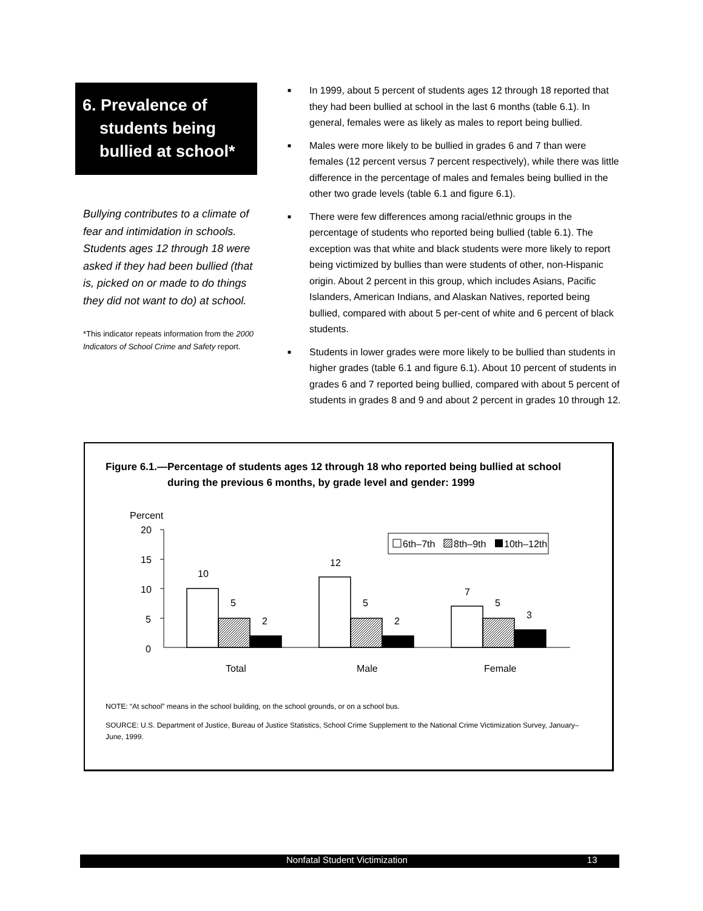6. Prevalence of
students being
bullied at school*
Bullying contributes to a climate of fear and intimidation in schools. Students ages 12 through 18 were asked if they had been bullied (that is, picked on or made to do things they did not want to do) at school.
*This indicator repeats information from the 2000 Indicators of School Crime and Safety report.
■ In 1999, about 5 percent of students ages 12 through 18 reported that they had been bullied at school in the last 6 months (table 6.1). In general, females were as likely as males to report being bullied.
■ Males were more likely to be bullied in grades 6 and 7 than were females (12 percent versus 7 percent respectively), while there was little difference in the percentage of males and females being bullied in the other two grade levels (table 6.1 and figure 6.1).
■ There were few differences among racial/ethnic groups in the percentage of students who reported being bullied (table 6.1). The exception was that white and black students were more likely to report being victimized by bullies than were students of other, non-Hispanic origin. About 2 percent in this group, which includes Asians, Pacific Islanders, American Indians, and Alaskan Natives, reported being bullied, compared with about 5 per-cent of white and 6 percent of black students.
■ Students in lower grades were more likely to be bullied than students in higher grades (table 6.1 and figure 6.1). About 10 percent of students in grades 6 and 7 reported being bullied, compared with about 5 percent of students in grades 8 and 9 and about 2 percent in grades 10 through 12.
Figure 6.1.—Percentage of students ages 12 through 18 who reported being bullied at school
during the previous 6 months, by grade level and gender: 1999
Percent
20
15
10
5
0
10
5
2
12
5
2
7
5
3
Total
Male
Female
6th–7th
8th–9th
10th–12th
NOTE: “At school” means in the school building, on the school grounds, or on a school bus.
SOURCE: U.S. Department of Justice, Bureau of Justice Statistics, School Crime Supplement to the National Crime Victimization Survey, January–June, 1999.
Nonfatal Student Victimization 13